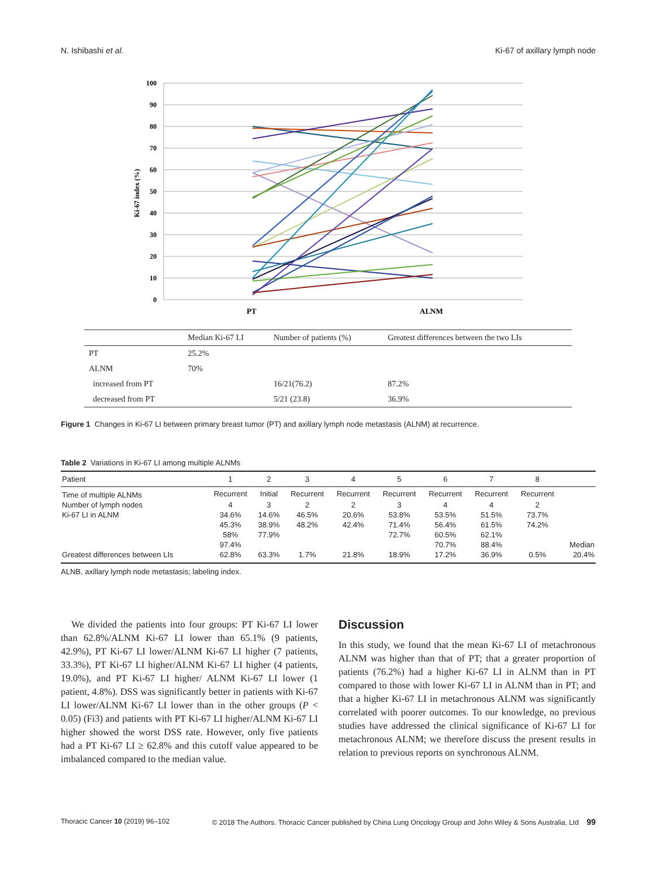N. Ishibashi et al. Ki-67 of axillary lymph node
100
90
80
70
60
50
40
30
20
10
0
Ki-67 index (%)
PT
ALNM
| | Median Ki-67 LI | Number of patients (%) | Greatest differences between the two LIs |
| --- | --- | --- | --- |
| PT | 25.2% | | |
| ALNM | 70% | | |
| increased from PT | | 16/21(76.2) | 87.2% |
| decreased from PT | | 5/21 (23.8) | 36.9% |
Figure 1 Changes in Ki-67 LI between primary breast tumor (PT) and axillary lymph node metastasis (ALNM) at recurrence.
Table 2 Variations in Ki-67 LI among multiple ALNMs
| Patient | 1 | 2 | 3 | 4 | 5 | 6 | 7 | 8 | |
| --- | --- | --- | --- | --- | --- | --- | --- | --- | --- |
| Time of multiple ALNMs | Recurrent | Initial | Recurrent | Recurrent | Recurrent | Recurrent | Recurrent | Recurrent | |
| Number of lymph nodes | 4 | 3 | 2 | 2 | 3 | 4 | 4 | 2 | |
| Ki-67 LI in ALNM | 34.6% | 14.6% | 46.5% | 20.6% | 53.8% | 53.5% | 51.5% | 73.7% | |
| | 45.3% | 38.9% | 48.2% | 42.4% | 71.4% | 56.4% | 61.5% | 74.2% | |
| | 58% | 77.9% | | | 72.7% | 60.5% | 62.1% | | |
| | 97.4% | | | | | 70.7% | 88.4% | | Median |
| Greatest differences between LIs | 62.8% | 63.3% | 1.7% | 21.8% | 18.9% | 17.2% | 36.9% | 0.5% | 20.4% |
ALNB, axillary lymph node metastasis; labeling index.
We divided the patients into four groups: PT Ki-67 LI lower than 62.8%/ALNM Ki-67 LI lower than 65.1% (9 patients, 42.9%), PT Ki-67 LI lower/ALNM Ki-67 LI higher (7 patients, 33.3%), PT Ki-67 LI higher/ALNM Ki-67 LI higher (4 patients, 19.0%), and PT Ki-67 LI higher/ ALNM Ki-67 LI lower (1 patient, 4.8%). DSS was significantly better in patients with Ki-67 LI lower/ALNM Ki-67 LI lower than in the other groups (P < 0.05) (Fi3) and patients with PT Ki-67 LI higher/ALNM Ki-67 LI higher showed the worst DSS rate. However, only five patients had a PT Ki-67 LI ≥ 62.8% and this cutoff value appeared to be imbalanced compared to the median value.
Discussion
In this study, we found that the mean Ki-67 LI of metachronous ALNM was higher than that of PT; that a greater proportion of patients (76.2%) had a higher Ki-67 LI in ALNM than in PT compared to those with lower Ki-67 LI in ALNM than in PT; and that a higher Ki-67 LI in metachronous ALNM was significantly correlated with poorer outcomes. To our knowledge, no previous studies have addressed the clinical significance of Ki-67 LI for metachronous ALNM; we therefore discuss the present results in relation to previous reports on synchronous ALNM.
Thoracic Cancer 10 (2019) 96–102 © 2018 The Authors. Thoracic Cancer published by China Lung Oncology Group and John Wiley & Sons Australia, Ltd 99